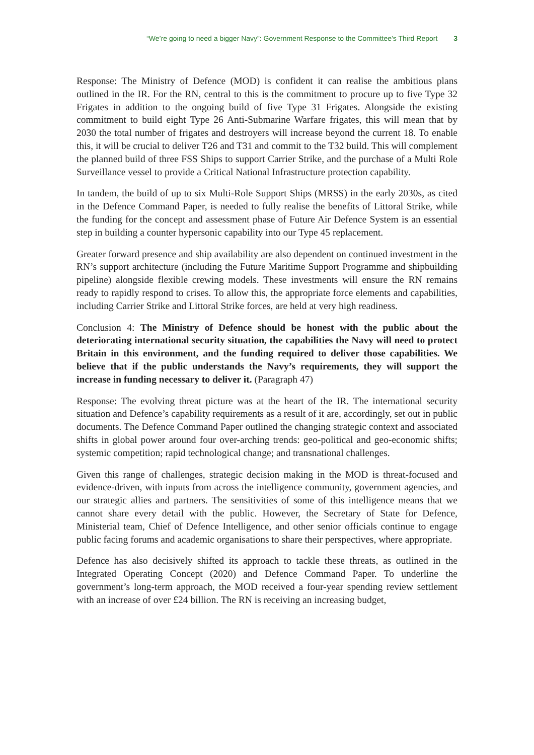“We’re going to need a bigger Navy”: Government Response to the Committee’s Third Report 3
Response: The Ministry of Defence (MOD) is confident it can realise the ambitious plans outlined in the IR. For the RN, central to this is the commitment to procure up to five Type 32 Frigates in addition to the ongoing build of five Type 31 Frigates. Alongside the existing commitment to build eight Type 26 Anti-Submarine Warfare frigates, this will mean that by 2030 the total number of frigates and destroyers will increase beyond the current 18. To enable this, it will be crucial to deliver T26 and T31 and commit to the T32 build. This will complement the planned build of three FSS Ships to support Carrier Strike, and the purchase of a Multi Role Surveillance vessel to provide a Critical National Infrastructure protection capability.
In tandem, the build of up to six Multi-Role Support Ships (MRSS) in the early 2030s, as cited in the Defence Command Paper, is needed to fully realise the benefits of Littoral Strike, while the funding for the concept and assessment phase of Future Air Defence System is an essential step in building a counter hypersonic capability into our Type 45 replacement.
Greater forward presence and ship availability are also dependent on continued investment in the RN’s support architecture (including the Future Maritime Support Programme and shipbuilding pipeline) alongside flexible crewing models. These investments will ensure the RN remains ready to rapidly respond to crises. To allow this, the appropriate force elements and capabilities, including Carrier Strike and Littoral Strike forces, are held at very high readiness.
Conclusion 4: The Ministry of Defence should be honest with the public about the deteriorating international security situation, the capabilities the Navy will need to protect Britain in this environment, and the funding required to deliver those capabilities. We believe that if the public understands the Navy’s requirements, they will support the increase in funding necessary to deliver it. (Paragraph 47)
Response: The evolving threat picture was at the heart of the IR. The international security situation and Defence’s capability requirements as a result of it are, accordingly, set out in public documents. The Defence Command Paper outlined the changing strategic context and associated shifts in global power around four over-arching trends: geo-political and geo-economic shifts; systemic competition; rapid technological change; and transnational challenges.
Given this range of challenges, strategic decision making in the MOD is threat-focused and evidence-driven, with inputs from across the intelligence community, government agencies, and our strategic allies and partners. The sensitivities of some of this intelligence means that we cannot share every detail with the public. However, the Secretary of State for Defence, Ministerial team, Chief of Defence Intelligence, and other senior officials continue to engage public facing forums and academic organisations to share their perspectives, where appropriate.
Defence has also decisively shifted its approach to tackle these threats, as outlined in the Integrated Operating Concept (2020) and Defence Command Paper. To underline the government’s long-term approach, the MOD received a four-year spending review settlement with an increase of over £24 billion. The RN is receiving an increasing budget,